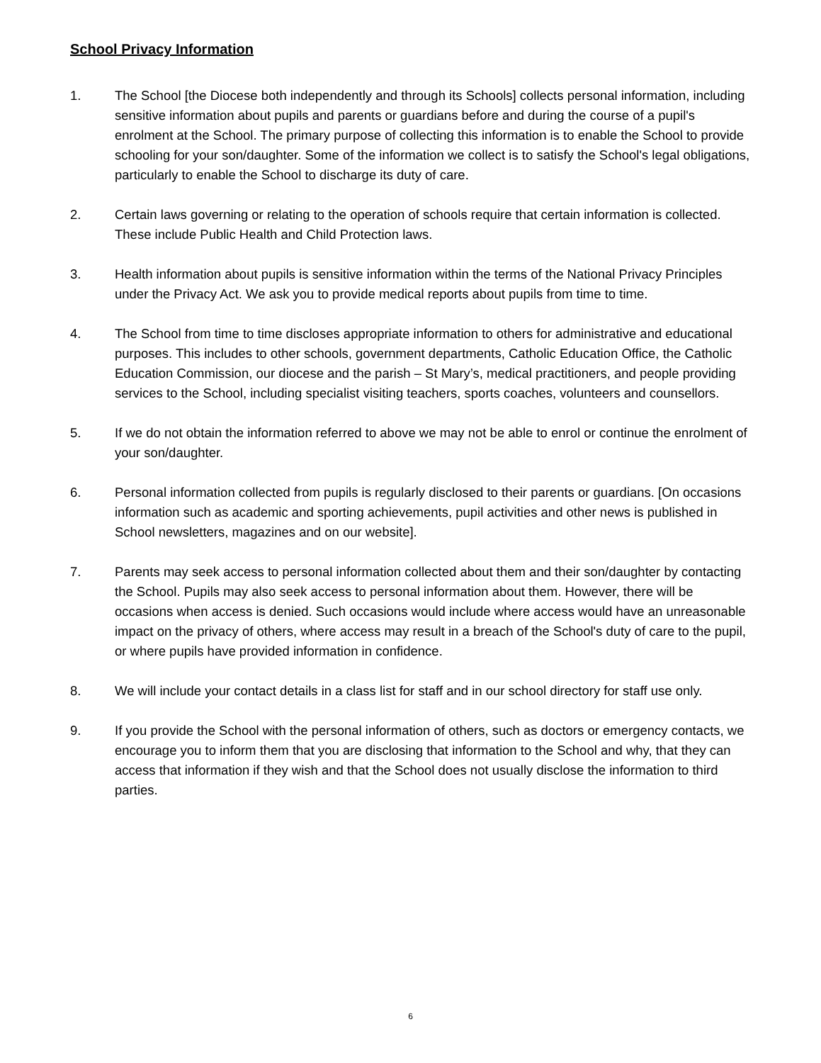School Privacy Information
1. The School [the Diocese both independently and through its Schools] collects personal information, including sensitive information about pupils and parents or guardians before and during the course of a pupil's enrolment at the School. The primary purpose of collecting this information is to enable the School to provide schooling for your son/daughter. Some of the information we collect is to satisfy the School's legal obligations, particularly to enable the School to discharge its duty of care.
2. Certain laws governing or relating to the operation of schools require that certain information is collected. These include Public Health and Child Protection laws.
3. Health information about pupils is sensitive information within the terms of the National Privacy Principles under the Privacy Act. We ask you to provide medical reports about pupils from time to time.
4. The School from time to time discloses appropriate information to others for administrative and educational purposes. This includes to other schools, government departments, Catholic Education Office, the Catholic Education Commission, our diocese and the parish – St Mary’s, medical practitioners, and people providing services to the School, including specialist visiting teachers, sports coaches, volunteers and counsellors.
5. If we do not obtain the information referred to above we may not be able to enrol or continue the enrolment of your son/daughter.
6. Personal information collected from pupils is regularly disclosed to their parents or guardians. [On occasions information such as academic and sporting achievements, pupil activities and other news is published in School newsletters, magazines and on our website].
7. Parents may seek access to personal information collected about them and their son/daughter by contacting the School. Pupils may also seek access to personal information about them. However, there will be occasions when access is denied. Such occasions would include where access would have an unreasonable impact on the privacy of others, where access may result in a breach of the School's duty of care to the pupil, or where pupils have provided information in confidence.
8. We will include your contact details in a class list for staff and in our school directory for staff use only.
9. If you provide the School with the personal information of others, such as doctors or emergency contacts, we encourage you to inform them that you are disclosing that information to the School and why, that they can access that information if they wish and that the School does not usually disclose the information to third parties.
6